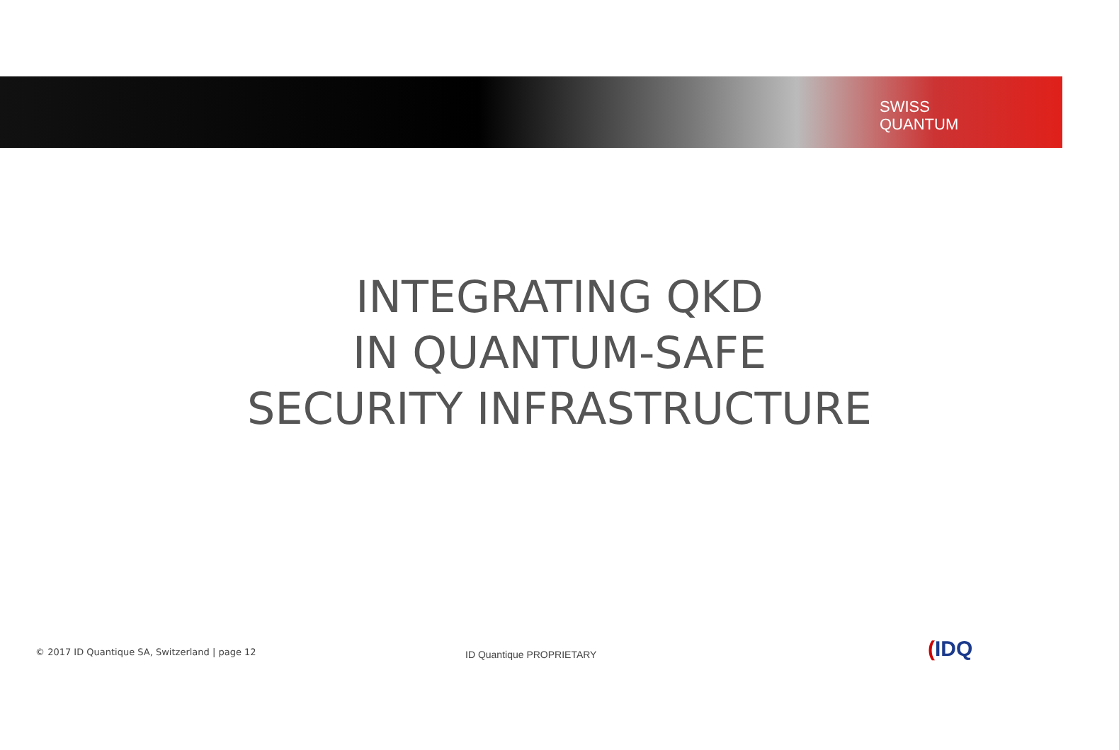SWISS
QUANTUM
INTEGRATING QKD
IN QUANTUM-SAFE
SECURITY INFRASTRUCTURE
© 2017 ID Quantique SA, Switzerland | page 12
ID Quantique PROPRIETARY (IDQ